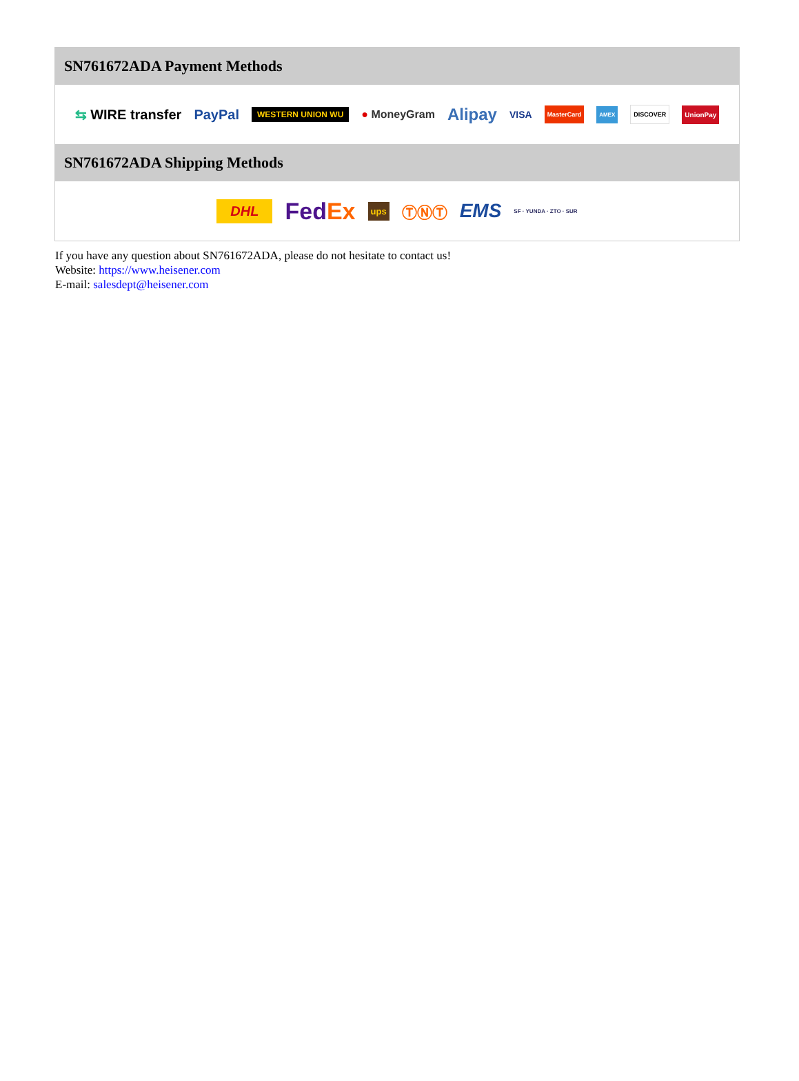SN761672ADA Payment Methods
⇆ WIRE transfer PayPal WESTERN UNION WU ● MoneyGram Alipay VISA MasterCard AMEX DISCOVER UnionPay
SN761672ADA Shipping Methods
DHL FedEx ups ⓉⓃⓉ EMS SF · YUNDA · ZTO · SUR
If you have any question about SN761672ADA, please do not hesitate to contact us!
Website: https://www.heisener.com
E-mail: salesdept@heisener.com